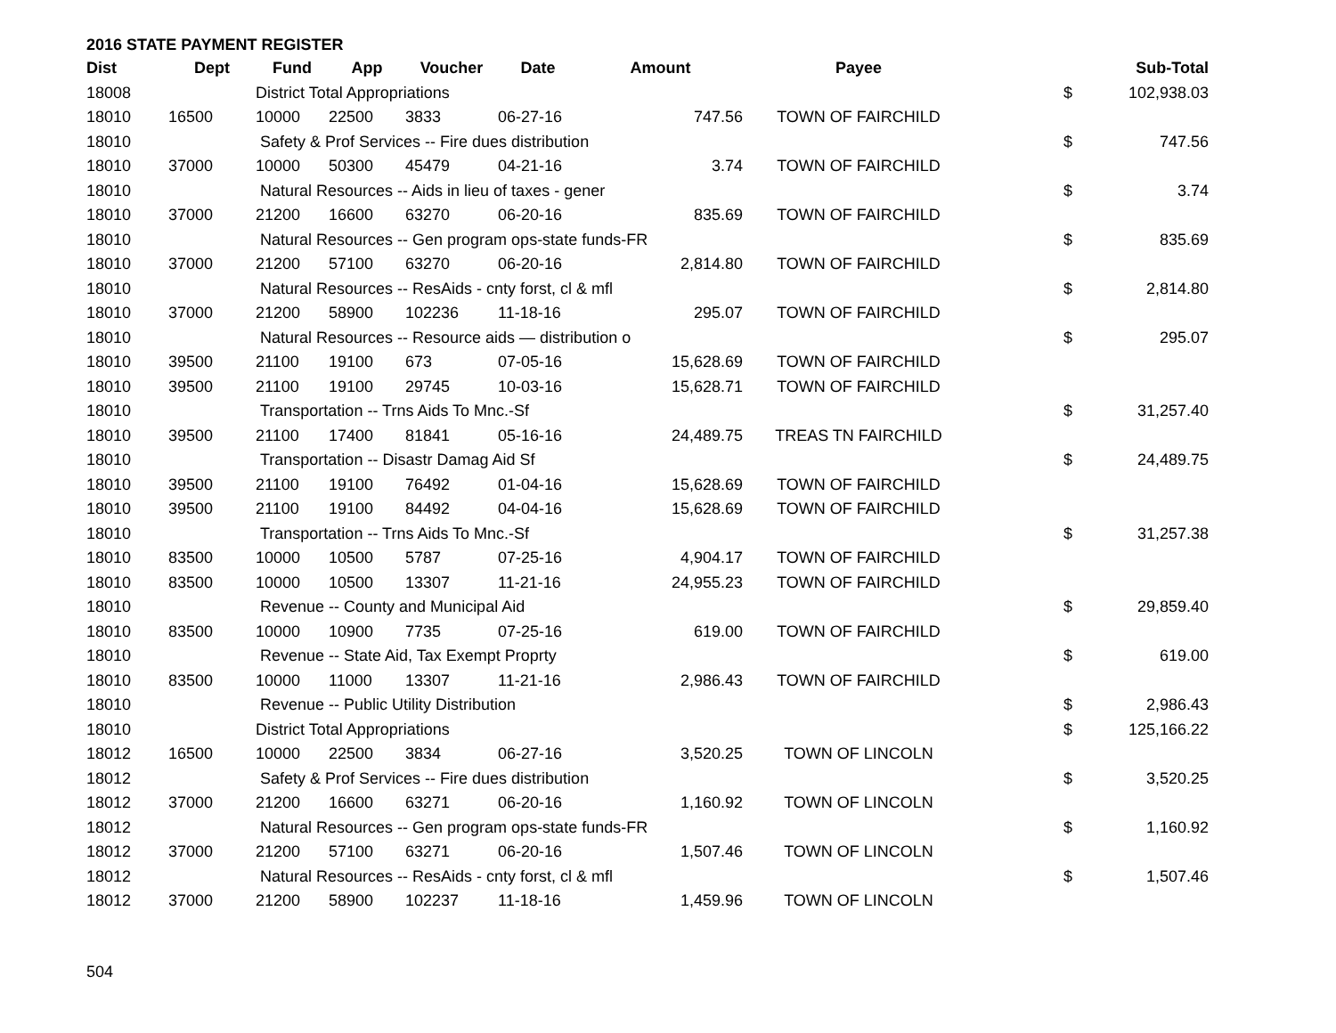2016 STATE PAYMENT REGISTER
| Dist | Dept | Fund | App | Voucher | Date | Amount | Payee | | Sub-Total |
| --- | --- | --- | --- | --- | --- | --- | --- | --- | --- |
| 18008 | | District Total Appropriations | | | | | | $ | 102,938.03 |
| 18010 | 16500 | 10000 | 22500 | 3833 | 06-27-16 | 747.56 | TOWN OF FAIRCHILD | | |
| 18010 | | Safety & Prof Services -- Fire dues distribution | | | | | | $ | 747.56 |
| 18010 | 37000 | 10000 | 50300 | 45479 | 04-21-16 | 3.74 | TOWN OF FAIRCHILD | | |
| 18010 | | Natural Resources -- Aids in lieu of taxes - gener | | | | | | $ | 3.74 |
| 18010 | 37000 | 21200 | 16600 | 63270 | 06-20-16 | 835.69 | TOWN OF FAIRCHILD | | |
| 18010 | | Natural Resources -- Gen program ops-state funds-FR | | | | | | $ | 835.69 |
| 18010 | 37000 | 21200 | 57100 | 63270 | 06-20-16 | 2,814.80 | TOWN OF FAIRCHILD | | |
| 18010 | | Natural Resources -- ResAids - cnty forst, cl & mfl | | | | | | $ | 2,814.80 |
| 18010 | 37000 | 21200 | 58900 | 102236 | 11-18-16 | 295.07 | TOWN OF FAIRCHILD | | |
| 18010 | | Natural Resources -- Resource aids — distribution o | | | | | | $ | 295.07 |
| 18010 | 39500 | 21100 | 19100 | 673 | 07-05-16 | 15,628.69 | TOWN OF FAIRCHILD | | |
| 18010 | 39500 | 21100 | 19100 | 29745 | 10-03-16 | 15,628.71 | TOWN OF FAIRCHILD | | |
| 18010 | | Transportation -- Trns Aids To Mnc.-Sf | | | | | | $ | 31,257.40 |
| 18010 | 39500 | 21100 | 17400 | 81841 | 05-16-16 | 24,489.75 | TREAS TN FAIRCHILD | | |
| 18010 | | Transportation -- Disastr Damag Aid Sf | | | | | | $ | 24,489.75 |
| 18010 | 39500 | 21100 | 19100 | 76492 | 01-04-16 | 15,628.69 | TOWN OF FAIRCHILD | | |
| 18010 | 39500 | 21100 | 19100 | 84492 | 04-04-16 | 15,628.69 | TOWN OF FAIRCHILD | | |
| 18010 | | Transportation -- Trns Aids To Mnc.-Sf | | | | | | $ | 31,257.38 |
| 18010 | 83500 | 10000 | 10500 | 5787 | 07-25-16 | 4,904.17 | TOWN OF FAIRCHILD | | |
| 18010 | 83500 | 10000 | 10500 | 13307 | 11-21-16 | 24,955.23 | TOWN OF FAIRCHILD | | |
| 18010 | | Revenue -- County and Municipal Aid | | | | | | $ | 29,859.40 |
| 18010 | 83500 | 10000 | 10900 | 7735 | 07-25-16 | 619.00 | TOWN OF FAIRCHILD | | |
| 18010 | | Revenue -- State Aid, Tax Exempt Proprty | | | | | | $ | 619.00 |
| 18010 | 83500 | 10000 | 11000 | 13307 | 11-21-16 | 2,986.43 | TOWN OF FAIRCHILD | | |
| 18010 | | Revenue -- Public Utility Distribution | | | | | | $ | 2,986.43 |
| 18010 | | District Total Appropriations | | | | | | $ | 125,166.22 |
| 18012 | 16500 | 10000 | 22500 | 3834 | 06-27-16 | 3,520.25 | TOWN OF LINCOLN | | |
| 18012 | | Safety & Prof Services -- Fire dues distribution | | | | | | $ | 3,520.25 |
| 18012 | 37000 | 21200 | 16600 | 63271 | 06-20-16 | 1,160.92 | TOWN OF LINCOLN | | |
| 18012 | | Natural Resources -- Gen program ops-state funds-FR | | | | | | $ | 1,160.92 |
| 18012 | 37000 | 21200 | 57100 | 63271 | 06-20-16 | 1,507.46 | TOWN OF LINCOLN | | |
| 18012 | | Natural Resources -- ResAids - cnty forst, cl & mfl | | | | | | $ | 1,507.46 |
| 18012 | 37000 | 21200 | 58900 | 102237 | 11-18-16 | 1,459.96 | TOWN OF LINCOLN | | |
504